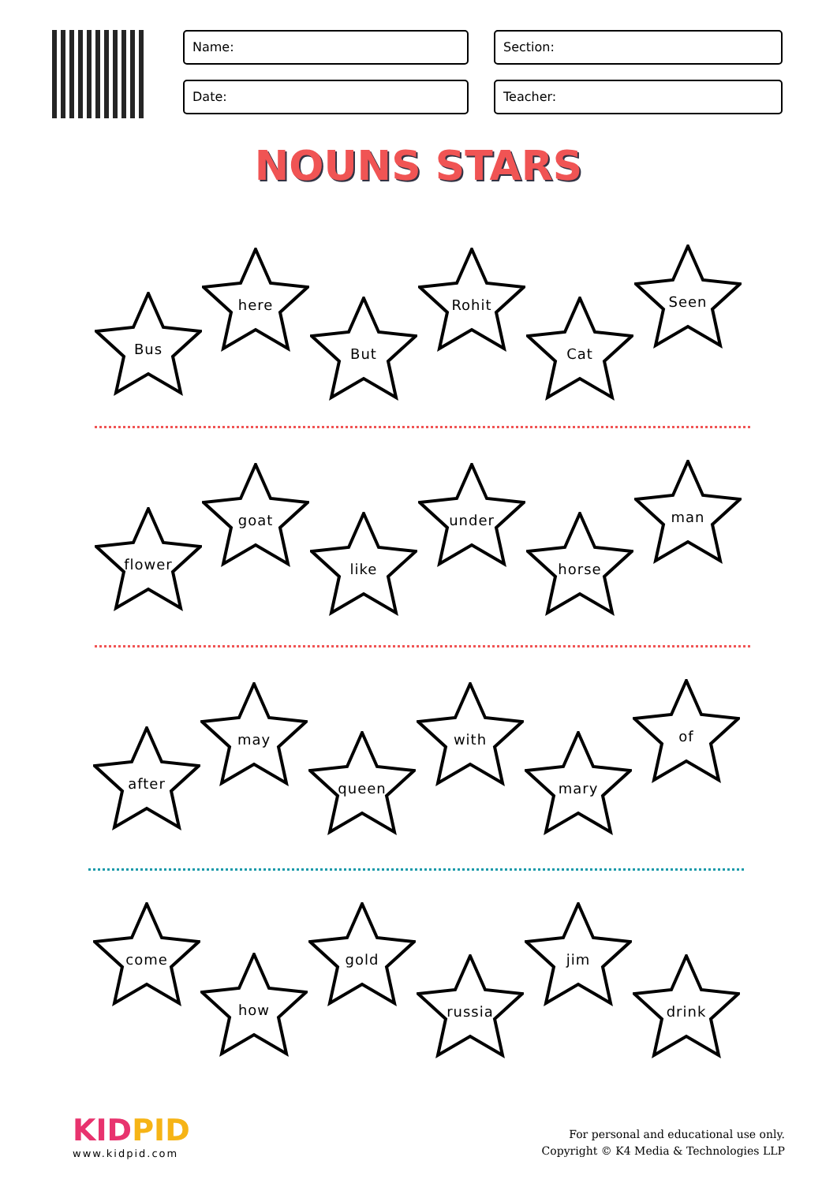Name:
Section:
Date:
Teacher:
NOUNS STARS
Bus
here
But
Rohit
Cat
Seen
flower
goat
like
under
horse
man
after
may
queen
with
mary
of
come
how
gold
russia
jim
drink
KIDPID
www.kidpid.com
For personal and educational use only.
Copyright © K4 Media & Technologies LLP